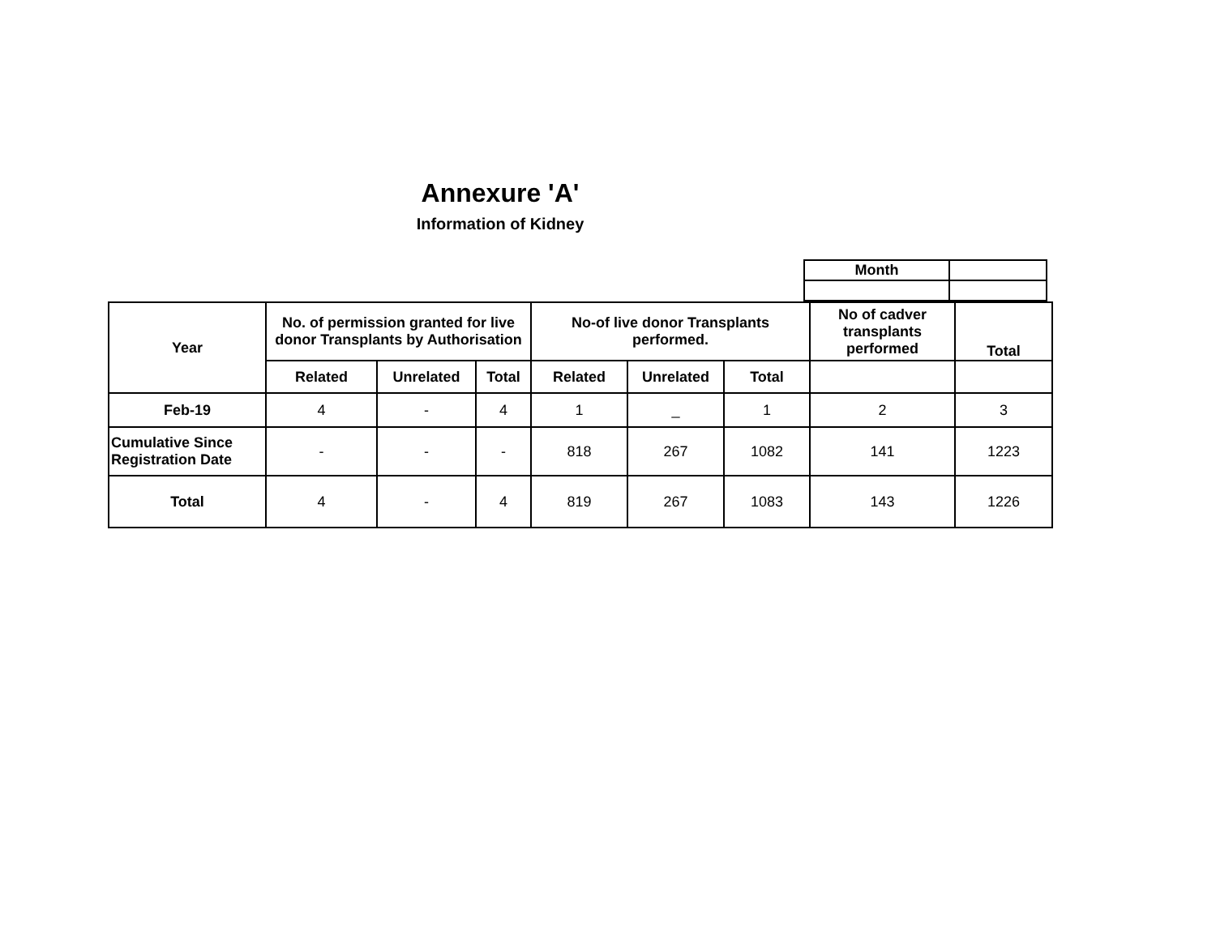Annexure 'A'
Information of Kidney
| Month | |
| Year | No. of permission granted for live donor Transplants by Authorisation | | | No-of live donor Transplants performed. | | | No of cadver transplants performed | Total |
| --- | --- | --- | --- | --- | --- | --- | --- | --- |
| | Related | Unrelated | Total | Related | Unrelated | Total | | |
| Feb-19 | 4 | - | 4 | 1 | _ | 1 | 2 | 3 |
| Cumulative Since Registration Date | - | - | - | 818 | 267 | 1082 | 141 | 1223 |
| Total | 4 | - | 4 | 819 | 267 | 1083 | 143 | 1226 |